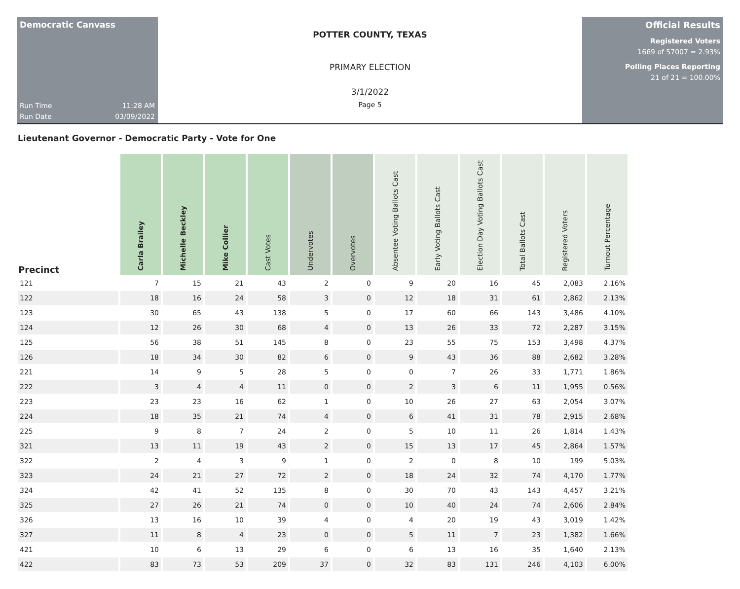Democratic Canvass
Run Time 11:28 AM
Run Date 03/09/2022
POTTER COUNTY, TEXAS
PRIMARY ELECTION
3/1/2022
Page 5
Official Results
Registered Voters
1669 of 57007 = 2.93%
Polling Places Reporting
21 of 21 = 100.00%
Lieutenant Governor - Democratic Party - Vote for One
| Precinct | Carla Brailey | Michelle Beckley | Mike Collier | Cast Votes | Undervotes | Overvotes | Absentee Voting Ballots Cast | Early Voting Ballots Cast | Election Day Voting Ballots Cast | Total Ballots Cast | Registered Voters | Turnout Percentage |
| --- | --- | --- | --- | --- | --- | --- | --- | --- | --- | --- | --- | --- |
| 121 | 7 | 15 | 21 | 43 | 2 | 0 | 9 | 20 | 16 | 45 | 2,083 | 2.16% |
| 122 | 18 | 16 | 24 | 58 | 3 | 0 | 12 | 18 | 31 | 61 | 2,862 | 2.13% |
| 123 | 30 | 65 | 43 | 138 | 5 | 0 | 17 | 60 | 66 | 143 | 3,486 | 4.10% |
| 124 | 12 | 26 | 30 | 68 | 4 | 0 | 13 | 26 | 33 | 72 | 2,287 | 3.15% |
| 125 | 56 | 38 | 51 | 145 | 8 | 0 | 23 | 55 | 75 | 153 | 3,498 | 4.37% |
| 126 | 18 | 34 | 30 | 82 | 6 | 0 | 9 | 43 | 36 | 88 | 2,682 | 3.28% |
| 221 | 14 | 9 | 5 | 28 | 5 | 0 | 0 | 7 | 26 | 33 | 1,771 | 1.86% |
| 222 | 3 | 4 | 4 | 11 | 0 | 0 | 2 | 3 | 6 | 11 | 1,955 | 0.56% |
| 223 | 23 | 23 | 16 | 62 | 1 | 0 | 10 | 26 | 27 | 63 | 2,054 | 3.07% |
| 224 | 18 | 35 | 21 | 74 | 4 | 0 | 6 | 41 | 31 | 78 | 2,915 | 2.68% |
| 225 | 9 | 8 | 7 | 24 | 2 | 0 | 5 | 10 | 11 | 26 | 1,814 | 1.43% |
| 321 | 13 | 11 | 19 | 43 | 2 | 0 | 15 | 13 | 17 | 45 | 2,864 | 1.57% |
| 322 | 2 | 4 | 3 | 9 | 1 | 0 | 2 | 0 | 8 | 10 | 199 | 5.03% |
| 323 | 24 | 21 | 27 | 72 | 2 | 0 | 18 | 24 | 32 | 74 | 4,170 | 1.77% |
| 324 | 42 | 41 | 52 | 135 | 8 | 0 | 30 | 70 | 43 | 143 | 4,457 | 3.21% |
| 325 | 27 | 26 | 21 | 74 | 0 | 0 | 10 | 40 | 24 | 74 | 2,606 | 2.84% |
| 326 | 13 | 16 | 10 | 39 | 4 | 0 | 4 | 20 | 19 | 43 | 3,019 | 1.42% |
| 327 | 11 | 8 | 4 | 23 | 0 | 0 | 5 | 11 | 7 | 23 | 1,382 | 1.66% |
| 421 | 10 | 6 | 13 | 29 | 6 | 0 | 6 | 13 | 16 | 35 | 1,640 | 2.13% |
| 422 | 83 | 73 | 53 | 209 | 37 | 0 | 32 | 83 | 131 | 246 | 4,103 | 6.00% |